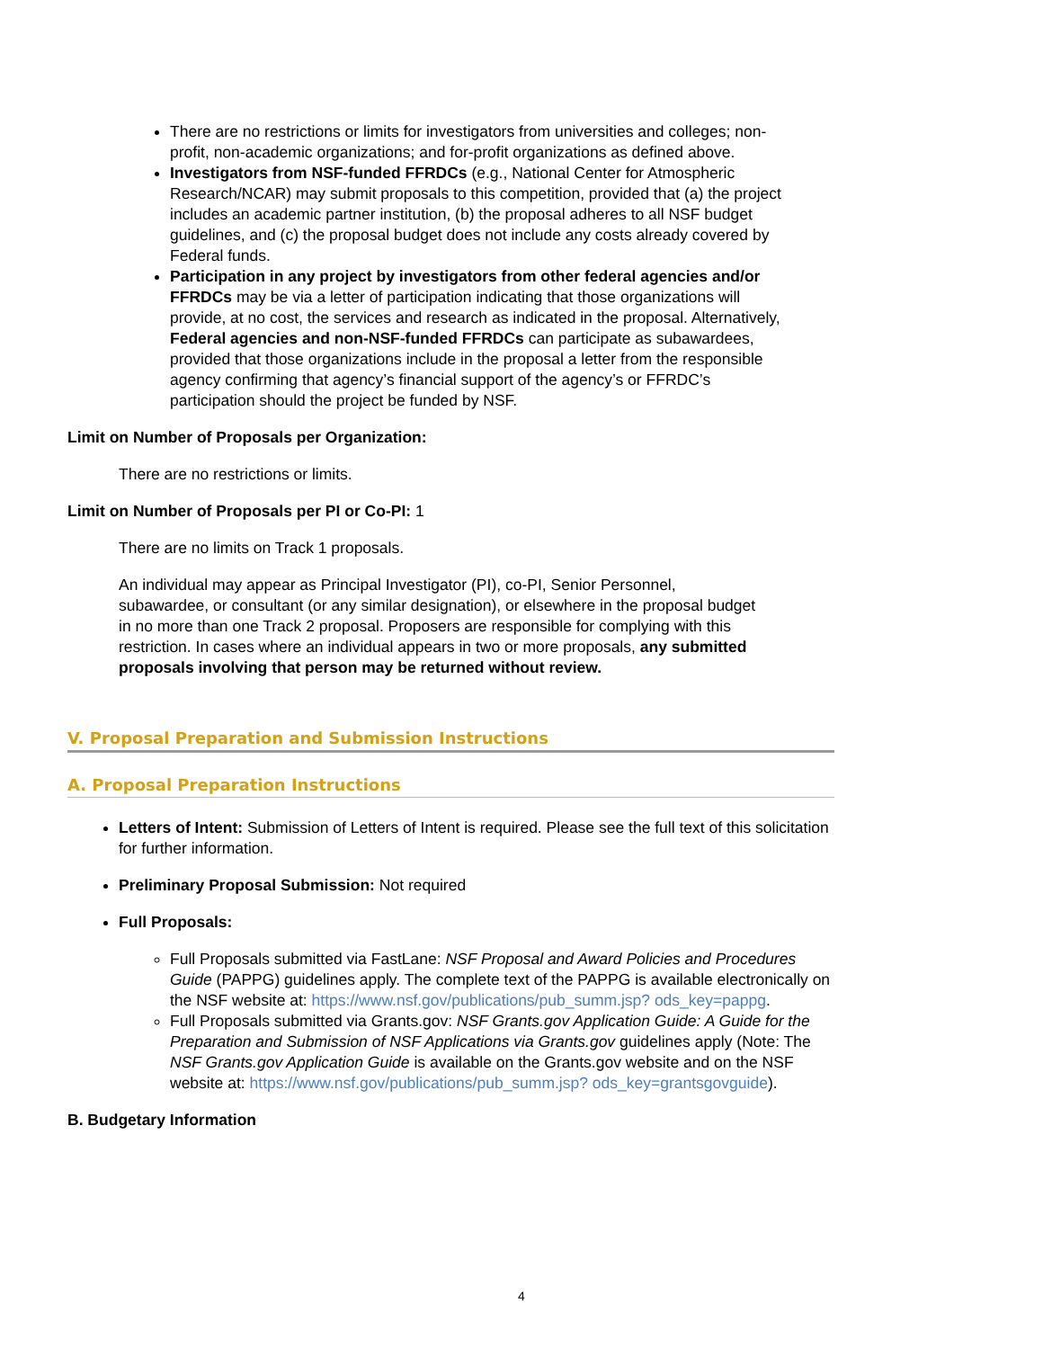There are no restrictions or limits for investigators from universities and colleges; non-profit, non-academic organizations; and for-profit organizations as defined above.
Investigators from NSF-funded FFRDCs (e.g., National Center for Atmospheric Research/NCAR) may submit proposals to this competition, provided that (a) the project includes an academic partner institution, (b) the proposal adheres to all NSF budget guidelines, and (c) the proposal budget does not include any costs already covered by Federal funds.
Participation in any project by investigators from other federal agencies and/or FFRDCs may be via a letter of participation indicating that those organizations will provide, at no cost, the services and research as indicated in the proposal. Alternatively, Federal agencies and non-NSF-funded FFRDCs can participate as subawardees, provided that those organizations include in the proposal a letter from the responsible agency confirming that agency’s financial support of the agency’s or FFRDC’s participation should the project be funded by NSF.
Limit on Number of Proposals per Organization:
There are no restrictions or limits.
Limit on Number of Proposals per PI or Co-PI: 1
There are no limits on Track 1 proposals.
An individual may appear as Principal Investigator (PI), co-PI, Senior Personnel, subawardee, or consultant (or any similar designation), or elsewhere in the proposal budget in no more than one Track 2 proposal. Proposers are responsible for complying with this restriction. In cases where an individual appears in two or more proposals, any submitted proposals involving that person may be returned without review.
V. Proposal Preparation and Submission Instructions
A. Proposal Preparation Instructions
Letters of Intent: Submission of Letters of Intent is required. Please see the full text of this solicitation for further information.
Preliminary Proposal Submission: Not required
Full Proposals:
Full Proposals submitted via FastLane: NSF Proposal and Award Policies and Procedures Guide (PAPPG) guidelines apply. The complete text of the PAPPG is available electronically on the NSF website at: https://www.nsf.gov/publications/pub_summ.jsp? ods_key=pappg.
Full Proposals submitted via Grants.gov: NSF Grants.gov Application Guide: A Guide for the Preparation and Submission of NSF Applications via Grants.gov guidelines apply (Note: The NSF Grants.gov Application Guide is available on the Grants.gov website and on the NSF website at: https://www.nsf.gov/publications/pub_summ.jsp? ods_key=grantsgovguide).
B. Budgetary Information
4